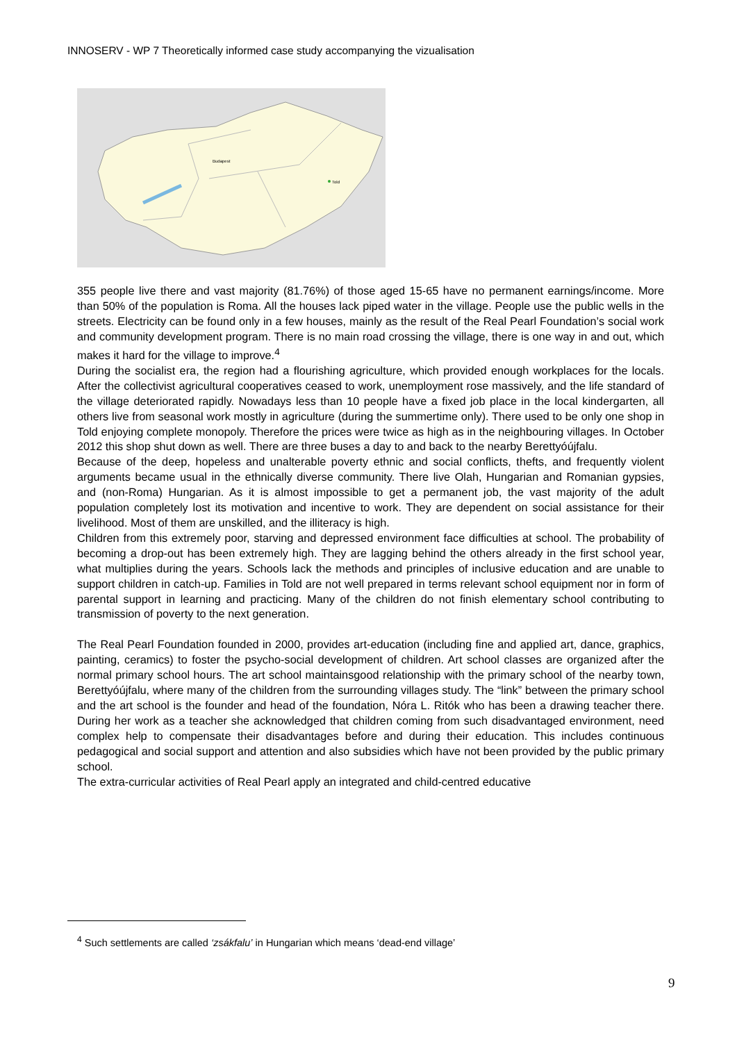INNOSERV - WP 7 Theoretically informed case study accompanying the vizualisation
Budapest
Told
355 people live there and vast majority (81.76%) of those aged 15-65 have no permanent earnings/income. More than 50% of the population is Roma. All the houses lack piped water in the village. People use the public wells in the streets. Electricity can be found only in a few houses, mainly as the result of the Real Pearl Foundation’s social work and community development program. There is no main road crossing the village, there is one way in and out, which makes it hard for the village to improve.<sup>4</sup>
During the socialist era, the region had a flourishing agriculture, which provided enough workplaces for the locals. After the collectivist agricultural cooperatives ceased to work, unemployment rose massively, and the life standard of the village deteriorated rapidly. Nowadays less than 10 people have a fixed job place in the local kindergarten, all others live from seasonal work mostly in agriculture (during the summertime only). There used to be only one shop in Told enjoying complete monopoly. Therefore the prices were twice as high as in the neighbouring villages. In October 2012 this shop shut down as well. There are three buses a day to and back to the nearby Berettyóújfalu.
Because of the deep, hopeless and unalterable poverty ethnic and social conflicts, thefts, and frequently violent arguments became usual in the ethnically diverse community. There live Olah, Hungarian and Romanian gypsies, and (non-Roma) Hungarian. As it is almost impossible to get a permanent job, the vast majority of the adult population completely lost its motivation and incentive to work. They are dependent on social assistance for their livelihood. Most of them are unskilled, and the illiteracy is high.
Children from this extremely poor, starving and depressed environment face difficulties at school. The probability of becoming a drop-out has been extremely high. They are lagging behind the others already in the first school year, what multiplies during the years. Schools lack the methods and principles of inclusive education and are unable to support children in catch-up. Families in Told are not well prepared in terms relevant school equipment nor in form of parental support in learning and practicing. Many of the children do not finish elementary school contributing to transmission of poverty to the next generation.
The Real Pearl Foundation founded in 2000, provides art-education (including fine and applied art, dance, graphics, painting, ceramics) to foster the psycho-social development of children. Art school classes are organized after the normal primary school hours. The art school maintainsgood relationship with the primary school of the nearby town, Berettyóújfalu, where many of the children from the surrounding villages study. The “link” between the primary school and the art school is the founder and head of the foundation, Nóra L. Ritók who has been a drawing teacher there. During her work as a teacher she acknowledged that children coming from such disadvantaged environment, need complex help to compensate their disadvantages before and during their education. This includes continuous pedagogical and social support and attention and also subsidies which have not been provided by the public primary school.
The extra-curricular activities of Real Pearl apply an integrated and child-centred educative
<sup>4</sup> Such settlements are called ‘zsákfalu’ in Hungarian which means ‘dead-end village’
9